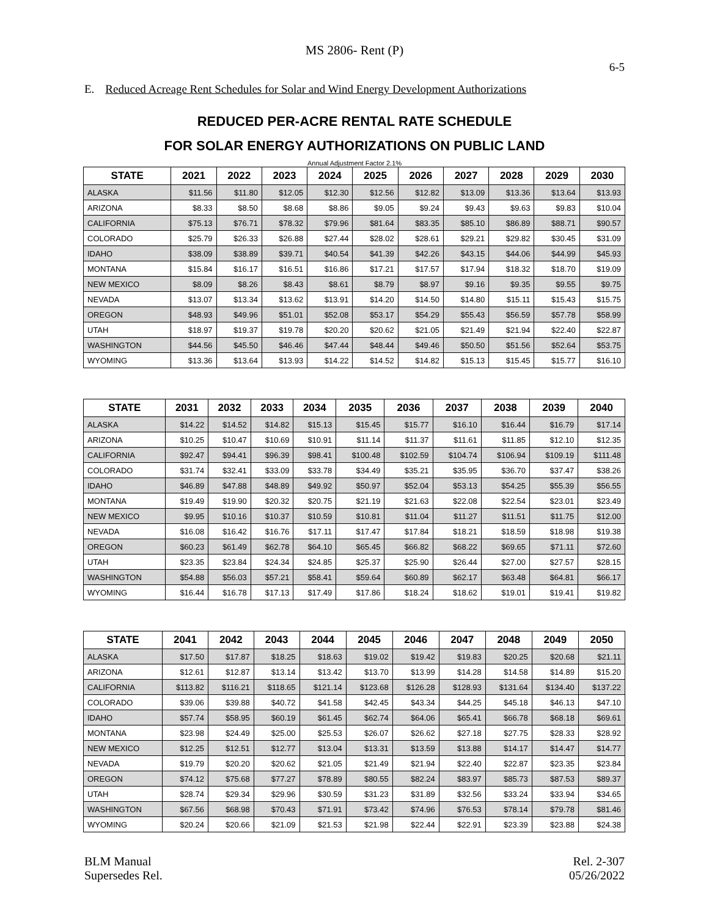MS 2806- Rent (P)
6-5
E. Reduced Acreage Rent Schedules for Solar and Wind Energy Development Authorizations
REDUCED PER-ACRE RENTAL RATE SCHEDULE
FOR SOLAR ENERGY AUTHORIZATIONS ON PUBLIC LAND
Annual Adjustment Factor 2.1%
| STATE | 2021 | 2022 | 2023 | 2024 | 2025 | 2026 | 2027 | 2028 | 2029 | 2030 |
| --- | --- | --- | --- | --- | --- | --- | --- | --- | --- | --- |
| ALASKA | $11.56 | $11.80 | $12.05 | $12.30 | $12.56 | $12.82 | $13.09 | $13.36 | $13.64 | $13.93 |
| ARIZONA | $8.33 | $8.50 | $8.68 | $8.86 | $9.05 | $9.24 | $9.43 | $9.63 | $9.83 | $10.04 |
| CALIFORNIA | $75.13 | $76.71 | $78.32 | $79.96 | $81.64 | $83.35 | $85.10 | $86.89 | $88.71 | $90.57 |
| COLORADO | $25.79 | $26.33 | $26.88 | $27.44 | $28.02 | $28.61 | $29.21 | $29.82 | $30.45 | $31.09 |
| IDAHO | $38.09 | $38.89 | $39.71 | $40.54 | $41.39 | $42.26 | $43.15 | $44.06 | $44.99 | $45.93 |
| MONTANA | $15.84 | $16.17 | $16.51 | $16.86 | $17.21 | $17.57 | $17.94 | $18.32 | $18.70 | $19.09 |
| NEW MEXICO | $8.09 | $8.26 | $8.43 | $8.61 | $8.79 | $8.97 | $9.16 | $9.35 | $9.55 | $9.75 |
| NEVADA | $13.07 | $13.34 | $13.62 | $13.91 | $14.20 | $14.50 | $14.80 | $15.11 | $15.43 | $15.75 |
| OREGON | $48.93 | $49.96 | $51.01 | $52.08 | $53.17 | $54.29 | $55.43 | $56.59 | $57.78 | $58.99 |
| UTAH | $18.97 | $19.37 | $19.78 | $20.20 | $20.62 | $21.05 | $21.49 | $21.94 | $22.40 | $22.87 |
| WASHINGTON | $44.56 | $45.50 | $46.46 | $47.44 | $48.44 | $49.46 | $50.50 | $51.56 | $52.64 | $53.75 |
| WYOMING | $13.36 | $13.64 | $13.93 | $14.22 | $14.52 | $14.82 | $15.13 | $15.45 | $15.77 | $16.10 |
| STATE | 2031 | 2032 | 2033 | 2034 | 2035 | 2036 | 2037 | 2038 | 2039 | 2040 |
| --- | --- | --- | --- | --- | --- | --- | --- | --- | --- | --- |
| ALASKA | $14.22 | $14.52 | $14.82 | $15.13 | $15.45 | $15.77 | $16.10 | $16.44 | $16.79 | $17.14 |
| ARIZONA | $10.25 | $10.47 | $10.69 | $10.91 | $11.14 | $11.37 | $11.61 | $11.85 | $12.10 | $12.35 |
| CALIFORNIA | $92.47 | $94.41 | $96.39 | $98.41 | $100.48 | $102.59 | $104.74 | $106.94 | $109.19 | $111.48 |
| COLORADO | $31.74 | $32.41 | $33.09 | $33.78 | $34.49 | $35.21 | $35.95 | $36.70 | $37.47 | $38.26 |
| IDAHO | $46.89 | $47.88 | $48.89 | $49.92 | $50.97 | $52.04 | $53.13 | $54.25 | $55.39 | $56.55 |
| MONTANA | $19.49 | $19.90 | $20.32 | $20.75 | $21.19 | $21.63 | $22.08 | $22.54 | $23.01 | $23.49 |
| NEW MEXICO | $9.95 | $10.16 | $10.37 | $10.59 | $10.81 | $11.04 | $11.27 | $11.51 | $11.75 | $12.00 |
| NEVADA | $16.08 | $16.42 | $16.76 | $17.11 | $17.47 | $17.84 | $18.21 | $18.59 | $18.98 | $19.38 |
| OREGON | $60.23 | $61.49 | $62.78 | $64.10 | $65.45 | $66.82 | $68.22 | $69.65 | $71.11 | $72.60 |
| UTAH | $23.35 | $23.84 | $24.34 | $24.85 | $25.37 | $25.90 | $26.44 | $27.00 | $27.57 | $28.15 |
| WASHINGTON | $54.88 | $56.03 | $57.21 | $58.41 | $59.64 | $60.89 | $62.17 | $63.48 | $64.81 | $66.17 |
| WYOMING | $16.44 | $16.78 | $17.13 | $17.49 | $17.86 | $18.24 | $18.62 | $19.01 | $19.41 | $19.82 |
| STATE | 2041 | 2042 | 2043 | 2044 | 2045 | 2046 | 2047 | 2048 | 2049 | 2050 |
| --- | --- | --- | --- | --- | --- | --- | --- | --- | --- | --- |
| ALASKA | $17.50 | $17.87 | $18.25 | $18.63 | $19.02 | $19.42 | $19.83 | $20.25 | $20.68 | $21.11 |
| ARIZONA | $12.61 | $12.87 | $13.14 | $13.42 | $13.70 | $13.99 | $14.28 | $14.58 | $14.89 | $15.20 |
| CALIFORNIA | $113.82 | $116.21 | $118.65 | $121.14 | $123.68 | $126.28 | $128.93 | $131.64 | $134.40 | $137.22 |
| COLORADO | $39.06 | $39.88 | $40.72 | $41.58 | $42.45 | $43.34 | $44.25 | $45.18 | $46.13 | $47.10 |
| IDAHO | $57.74 | $58.95 | $60.19 | $61.45 | $62.74 | $64.06 | $65.41 | $66.78 | $68.18 | $69.61 |
| MONTANA | $23.98 | $24.49 | $25.00 | $25.53 | $26.07 | $26.62 | $27.18 | $27.75 | $28.33 | $28.92 |
| NEW MEXICO | $12.25 | $12.51 | $12.77 | $13.04 | $13.31 | $13.59 | $13.88 | $14.17 | $14.47 | $14.77 |
| NEVADA | $19.79 | $20.20 | $20.62 | $21.05 | $21.49 | $21.94 | $22.40 | $22.87 | $23.35 | $23.84 |
| OREGON | $74.12 | $75.68 | $77.27 | $78.89 | $80.55 | $82.24 | $83.97 | $85.73 | $87.53 | $89.37 |
| UTAH | $28.74 | $29.34 | $29.96 | $30.59 | $31.23 | $31.89 | $32.56 | $33.24 | $33.94 | $34.65 |
| WASHINGTON | $67.56 | $68.98 | $70.43 | $71.91 | $73.42 | $74.96 | $76.53 | $78.14 | $79.78 | $81.46 |
| WYOMING | $20.24 | $20.66 | $21.09 | $21.53 | $21.98 | $22.44 | $22.91 | $23.39 | $23.88 | $24.38 |
BLM Manual
Supersedes Rel.
Rel. 2-307
05/26/2022